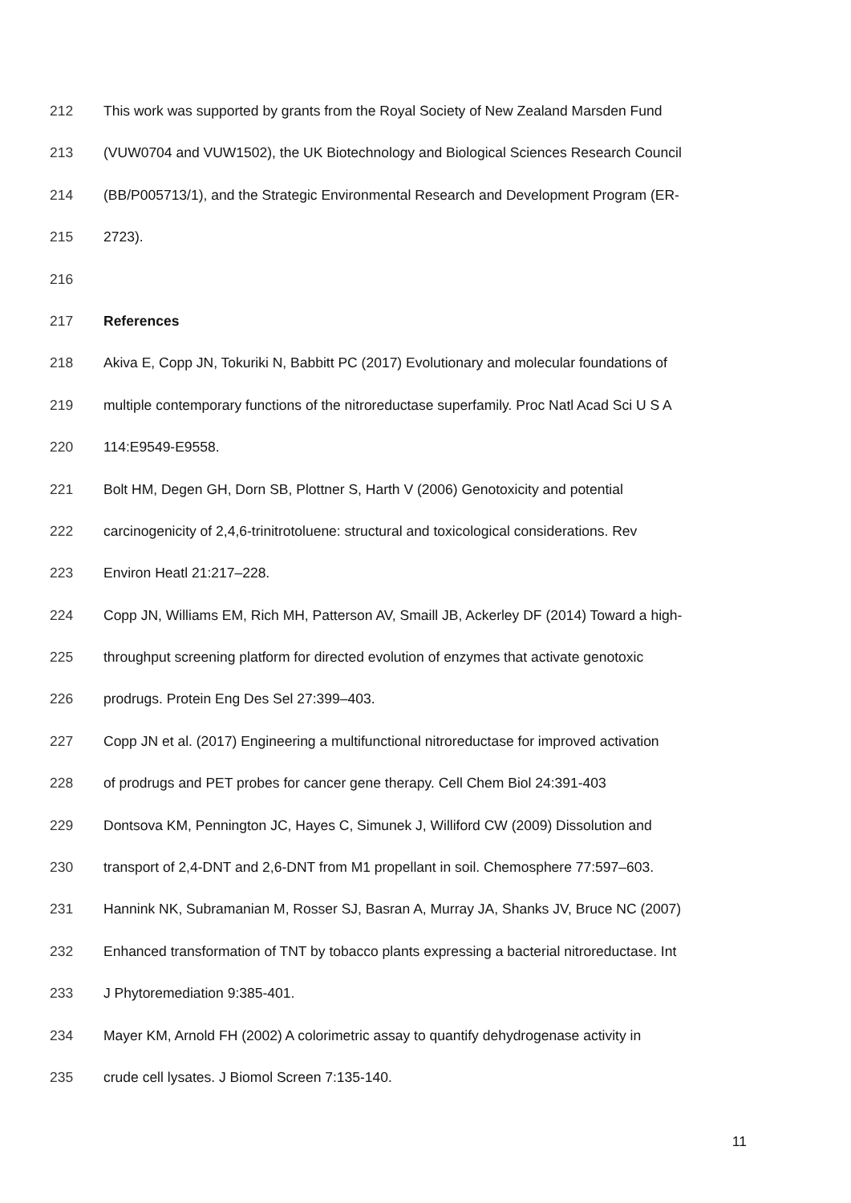212 This work was supported by grants from the Royal Society of New Zealand Marsden Fund
213 (VUW0704 and VUW1502), the UK Biotechnology and Biological Sciences Research Council
214 (BB/P005713/1), and the Strategic Environmental Research and Development Program (ER-
215 2723).
216
217 References
218 Akiva E, Copp JN, Tokuriki N, Babbitt PC (2017) Evolutionary and molecular foundations of
219 multiple contemporary functions of the nitroreductase superfamily. Proc Natl Acad Sci U S A
220 114:E9549-E9558.
221 Bolt HM, Degen GH, Dorn SB, Plottner S, Harth V (2006) Genotoxicity and potential
222 carcinogenicity of 2,4,6-trinitrotoluene: structural and toxicological considerations. Rev
223 Environ Heatl 21:217–228.
224 Copp JN, Williams EM, Rich MH, Patterson AV, Smaill JB, Ackerley DF (2014) Toward a high-
225 throughput screening platform for directed evolution of enzymes that activate genotoxic
226 prodrugs. Protein Eng Des Sel 27:399–403.
227 Copp JN et al. (2017) Engineering a multifunctional nitroreductase for improved activation
228 of prodrugs and PET probes for cancer gene therapy. Cell Chem Biol 24:391-403
229 Dontsova KM, Pennington JC, Hayes C, Simunek J, Williford CW (2009) Dissolution and
230 transport of 2,4-DNT and 2,6-DNT from M1 propellant in soil. Chemosphere 77:597–603.
231 Hannink NK, Subramanian M, Rosser SJ, Basran A, Murray JA, Shanks JV, Bruce NC (2007)
232 Enhanced transformation of TNT by tobacco plants expressing a bacterial nitroreductase. Int
233 J Phytoremediation 9:385-401.
234 Mayer KM, Arnold FH (2002) A colorimetric assay to quantify dehydrogenase activity in
235 crude cell lysates. J Biomol Screen 7:135-140.
11